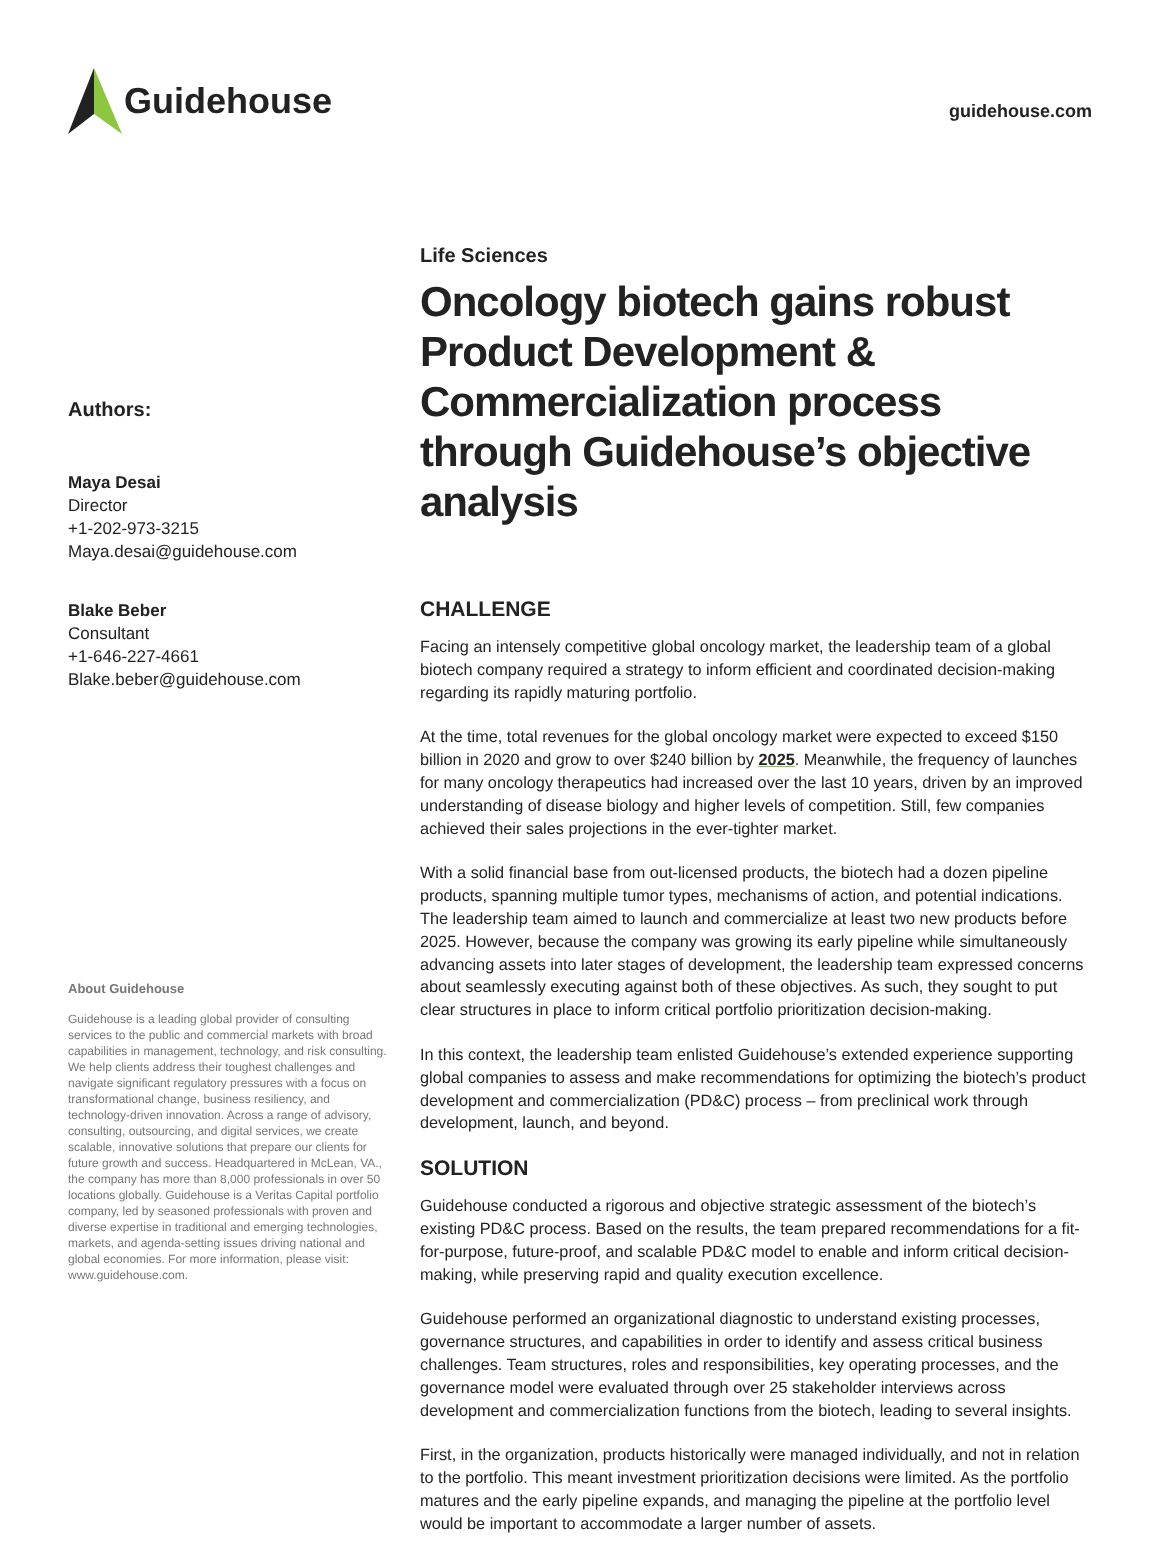Guidehouse
guidehouse.com
Authors:
Maya Desai
Director
+1-202-973-3215
Maya.desai@guidehouse.com
Blake Beber
Consultant
+1-646-227-4661
Blake.beber@guidehouse.com
About Guidehouse
Guidehouse is a leading global provider of consulting services to the public and commercial markets with broad capabilities in management, technology, and risk consulting. We help clients address their toughest challenges and navigate significant regulatory pressures with a focus on transformational change, business resiliency, and technology-driven innovation. Across a range of advisory, consulting, outsourcing, and digital services, we create scalable, innovative solutions that prepare our clients for future growth and success. Headquartered in McLean, VA., the company has more than 8,000 professionals in over 50 locations globally. Guidehouse is a Veritas Capital portfolio company, led by seasoned professionals with proven and diverse expertise in traditional and emerging technologies, markets, and agenda-setting issues driving national and global economies. For more information, please visit: www.guidehouse.com.
Life Sciences
Oncology biotech gains robust Product Development & Commercialization process through Guidehouse’s objective analysis
CHALLENGE
Facing an intensely competitive global oncology market, the leadership team of a global biotech company required a strategy to inform efficient and coordinated decision-making regarding its rapidly maturing portfolio.
At the time, total revenues for the global oncology market were expected to exceed $150 billion in 2020 and grow to over $240 billion by 2025. Meanwhile, the frequency of launches for many oncology therapeutics had increased over the last 10 years, driven by an improved understanding of disease biology and higher levels of competition. Still, few companies achieved their sales projections in the ever-tighter market.
With a solid financial base from out-licensed products, the biotech had a dozen pipeline products, spanning multiple tumor types, mechanisms of action, and potential indications. The leadership team aimed to launch and commercialize at least two new products before 2025. However, because the company was growing its early pipeline while simultaneously advancing assets into later stages of development, the leadership team expressed concerns about seamlessly executing against both of these objectives. As such, they sought to put clear structures in place to inform critical portfolio prioritization decision-making.
In this context, the leadership team enlisted Guidehouse’s extended experience supporting global companies to assess and make recommendations for optimizing the biotech’s product development and commercialization (PD&C) process – from preclinical work through development, launch, and beyond.
SOLUTION
Guidehouse conducted a rigorous and objective strategic assessment of the biotech’s existing PD&C process. Based on the results, the team prepared recommendations for a fit-for-purpose, future-proof, and scalable PD&C model to enable and inform critical decision-making, while preserving rapid and quality execution excellence.
Guidehouse performed an organizational diagnostic to understand existing processes, governance structures, and capabilities in order to identify and assess critical business challenges. Team structures, roles and responsibilities, key operating processes, and the governance model were evaluated through over 25 stakeholder interviews across development and commercialization functions from the biotech, leading to several insights.
First, in the organization, products historically were managed individually, and not in relation to the portfolio. This meant investment prioritization decisions were limited. As the portfolio matures and the early pipeline expands, and managing the pipeline at the portfolio level would be important to accommodate a larger number of assets.